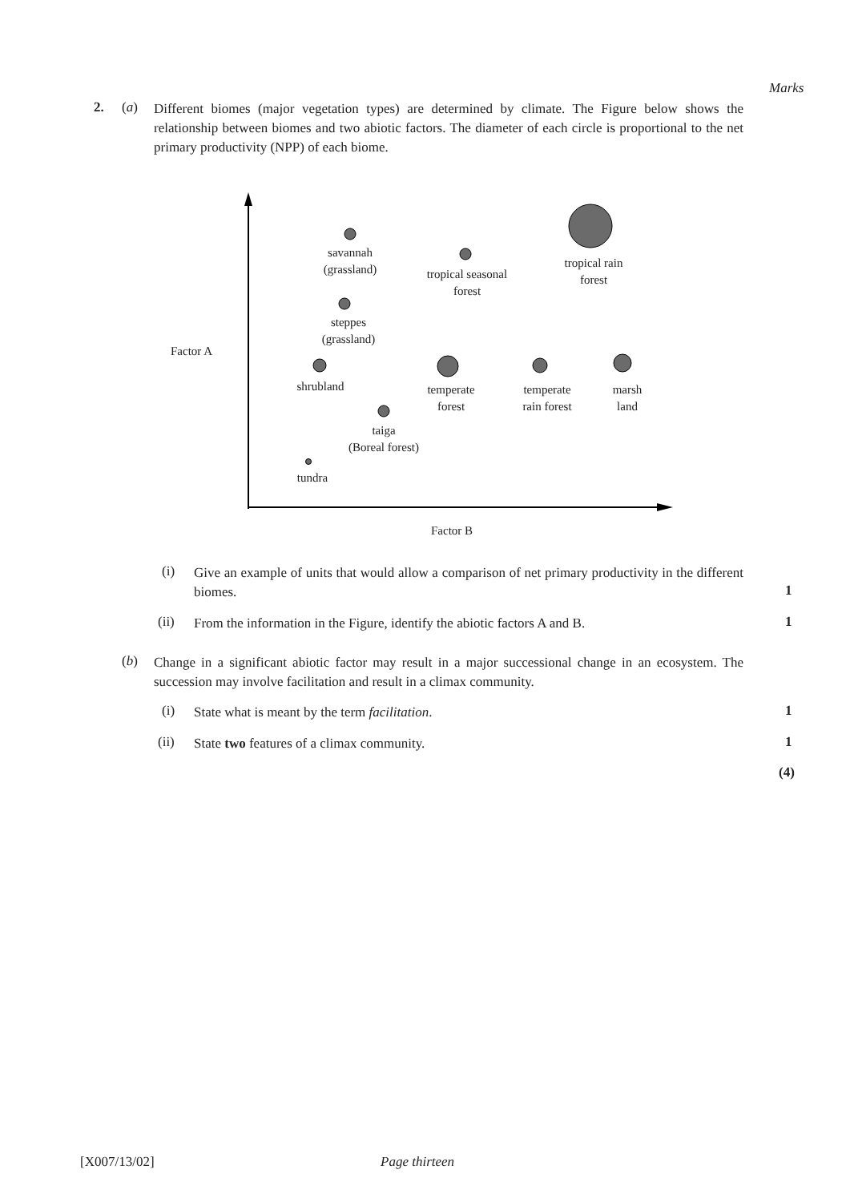Marks
2. (a)
Different biomes (major vegetation types) are determined by climate. The Figure below shows the relationship between biomes and two abiotic factors. The diameter of each circle is proportional to the net primary productivity (NPP) of each biome.
Factor A
Factor B
savannah
(grassland)
tropical seasonal
forest
tropical rain
forest
steppes
(grassland)
shrubland
temperate
forest
temperate
rain forest
marsh
land
taiga
(Boreal forest)
tundra
(i)
Give an example of units that would allow a comparison of net primary productivity in the different biomes.
1
(ii)
From the information in the Figure, identify the abiotic factors A and B.
1
(b)
Change in a significant abiotic factor may result in a major successional change in an ecosystem. The succession may involve facilitation and result in a climax community.
(i)
State what is meant by the term facilitation.
1
(ii)
State two features of a climax community.
1
(4)
[X007/13/02] Page thirteen